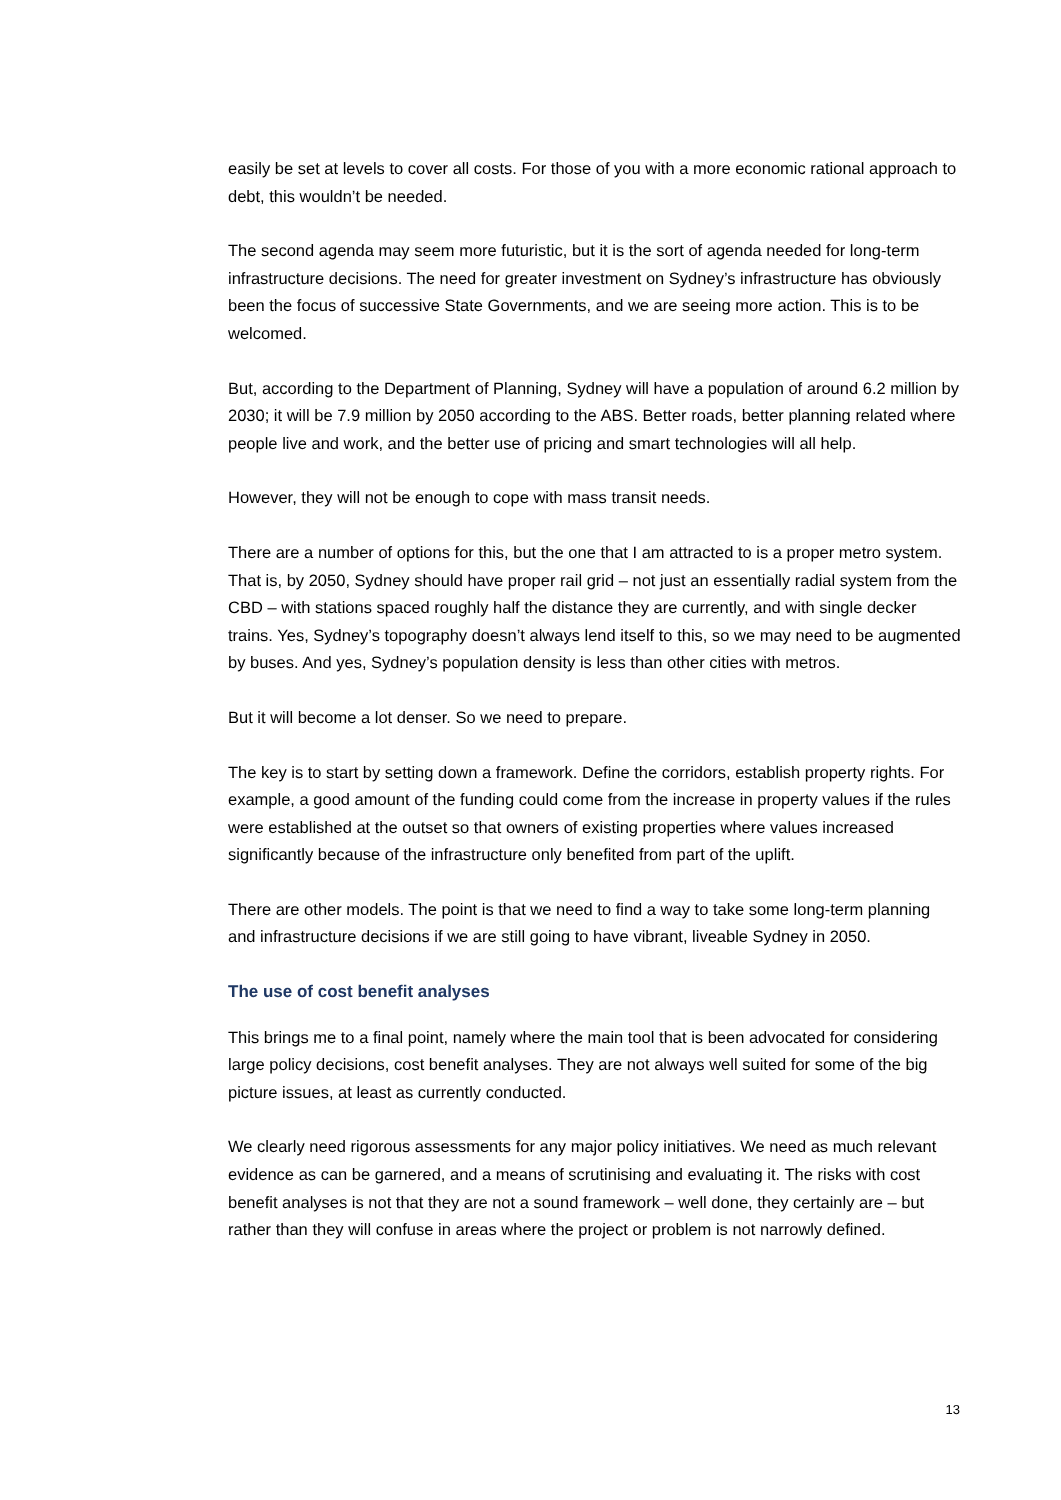easily be set at levels to cover all costs. For those of you with a more economic rational approach to debt, this wouldn’t be needed.
The second agenda may seem more futuristic, but it is the sort of agenda needed for long-term infrastructure decisions. The need for greater investment on Sydney’s infrastructure has obviously been the focus of successive State Governments, and we are seeing more action. This is to be welcomed.
But, according to the Department of Planning, Sydney will have a population of around 6.2 million by 2030; it will be 7.9 million by 2050 according to the ABS. Better roads, better planning related where people live and work, and the better use of pricing and smart technologies will all help.
However, they will not be enough to cope with mass transit needs.
There are a number of options for this, but the one that I am attracted to is a proper metro system. That is, by 2050, Sydney should have proper rail grid – not just an essentially radial system from the CBD – with stations spaced roughly half the distance they are currently, and with single decker trains. Yes, Sydney’s topography doesn’t always lend itself to this, so we may need to be augmented by buses. And yes, Sydney’s population density is less than other cities with metros.
But it will become a lot denser. So we need to prepare.
The key is to start by setting down a framework. Define the corridors, establish property rights. For example, a good amount of the funding could come from the increase in property values if the rules were established at the outset so that owners of existing properties where values increased significantly because of the infrastructure only benefited from part of the uplift.
There are other models. The point is that we need to find a way to take some long-term planning and infrastructure decisions if we are still going to have vibrant, liveable Sydney in 2050.
The use of cost benefit analyses
This brings me to a final point, namely where the main tool that is been advocated for considering large policy decisions, cost benefit analyses. They are not always well suited for some of the big picture issues, at least as currently conducted.
We clearly need rigorous assessments for any major policy initiatives. We need as much relevant evidence as can be garnered, and a means of scrutinising and evaluating it. The risks with cost benefit analyses is not that they are not a sound framework – well done, they certainly are – but rather than they will confuse in areas where the project or problem is not narrowly defined.
13